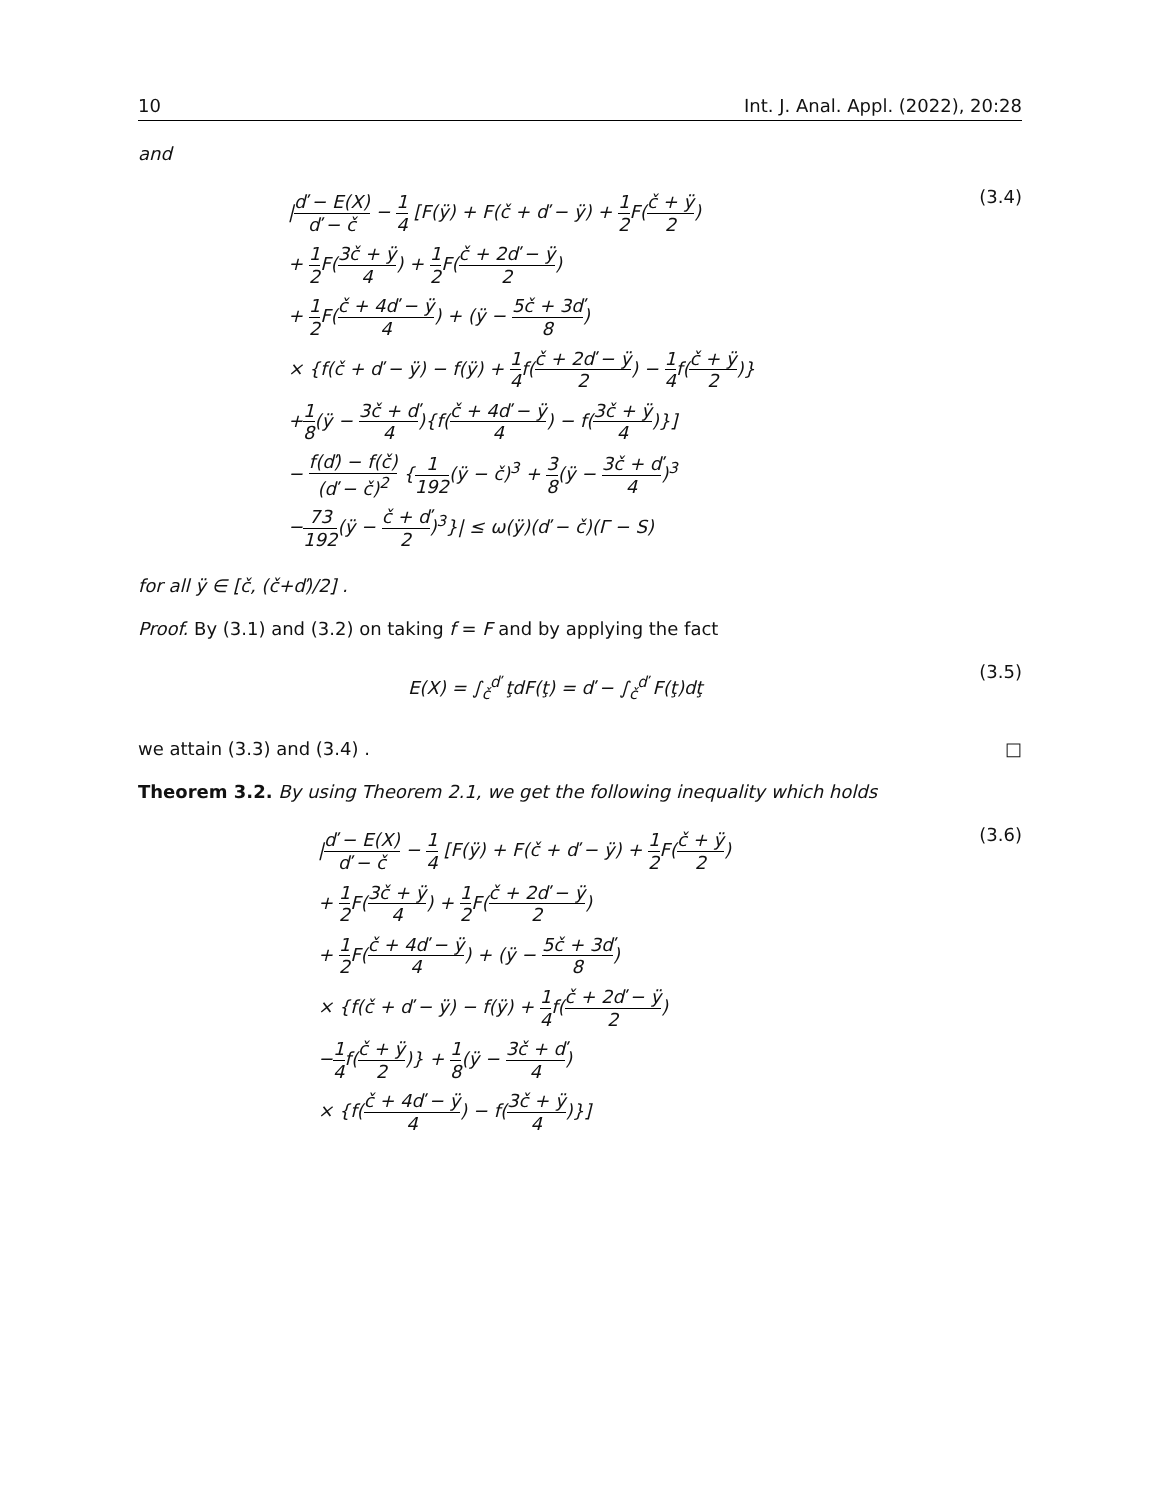10 Int. J. Anal. Appl. (2022), 20:28
and
|ď − E(X) ď − č − 1 4 [F(ÿ) + F(č + ď − ÿ) + 1 2 F(č + ÿ 2)
+ 1 2 F(3č + ÿ 4) + 1 2 F(č + 2ď − ÿ 2)
+ 1 2 F(č + 4ď − ÿ 4) + (ÿ − 5č + 3ď 8)
× {f(č + ď − ÿ) − f(ÿ) + 1 4f(č + 2ď − ÿ 2) − 1 4f(č + ÿ 2)}
+1 8(ÿ − 3č + ď 4){f(č + 4ď − ÿ 4) − f(3č + ÿ 4)}]
− f(ď) − f(č) (ď − č)<sup>2</sup> {1 192(ÿ − č)<sup>3</sup> + 3 8(ÿ − 3č + ď 4)<sup>3</sup>
−73 192(ÿ − č + ď 2)<sup>3</sup>}| ≤ ω(ÿ)(ď − č)(Γ − S)
(3.4)
for all ÿ ∈ [č, (č+ď)/2] .
Proof. By (3.1) and (3.2) on taking f = F and by applying the fact
E(X) = ∫<sub>č</sub><sup>ď</sup> ţdF(ţ) = ď − ∫<sub>č</sub><sup>ď</sup> F(ţ)dţ
(3.5)
we attain (3.3) and (3.4) . □
Theorem 3.2. By using Theorem 2.1, we get the following inequality which holds
|ď − E(X) ď − č − 1 4 [F(ÿ) + F(č + ď − ÿ) + 1 2 F(č + ÿ 2)
+ 1 2 F(3č + ÿ 4) + 1 2 F(č + 2ď − ÿ 2)
+ 1 2 F(č + 4ď − ÿ 4) + (ÿ − 5č + 3ď 8)
× {f(č + ď − ÿ) − f(ÿ) + 1 4f(č + 2ď − ÿ 2)
−1 4f(č + ÿ 2)} + 1 8(ÿ − 3č + ď 4)
× {f(č + 4ď − ÿ 4) − f(3č + ÿ 4)}]
(3.6)